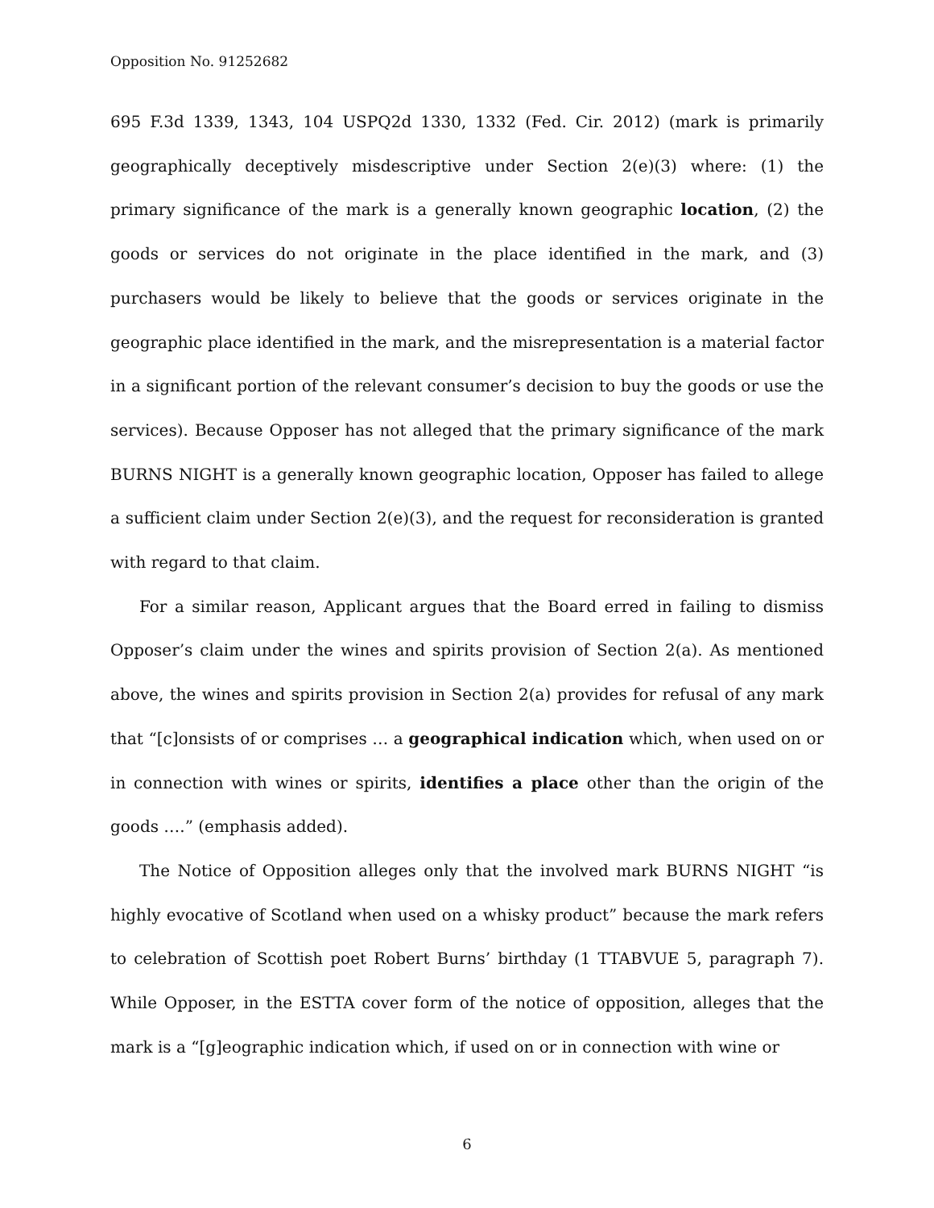Opposition No. 91252682
695 F.3d 1339, 1343, 104 USPQ2d 1330, 1332 (Fed. Cir. 2012) (mark is primarily geographically deceptively misdescriptive under Section 2(e)(3) where: (1) the primary significance of the mark is a generally known geographic location, (2) the goods or services do not originate in the place identified in the mark, and (3) purchasers would be likely to believe that the goods or services originate in the geographic place identified in the mark, and the misrepresentation is a material factor in a significant portion of the relevant consumer’s decision to buy the goods or use the services). Because Opposer has not alleged that the primary significance of the mark BURNS NIGHT is a generally known geographic location, Opposer has failed to allege a sufficient claim under Section 2(e)(3), and the request for reconsideration is granted with regard to that claim.
For a similar reason, Applicant argues that the Board erred in failing to dismiss Opposer’s claim under the wines and spirits provision of Section 2(a). As mentioned above, the wines and spirits provision in Section 2(a) provides for refusal of any mark that “[c]onsists of or comprises … a geographical indication which, when used on or in connection with wines or spirits, identifies a place other than the origin of the goods ….” (emphasis added).
The Notice of Opposition alleges only that the involved mark BURNS NIGHT “is highly evocative of Scotland when used on a whisky product” because the mark refers to celebration of Scottish poet Robert Burns’ birthday (1 TTABVUE 5, paragraph 7). While Opposer, in the ESTTA cover form of the notice of opposition, alleges that the mark is a “[g]eographic indication which, if used on or in connection with wine or
6